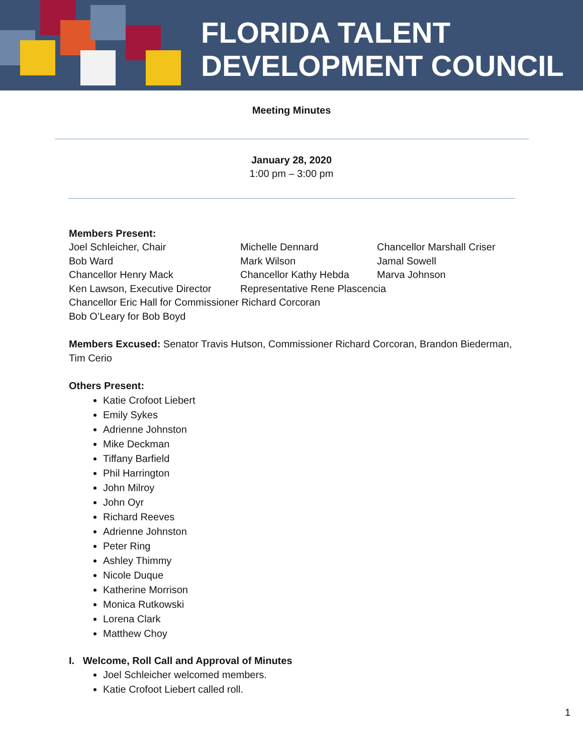FLORIDA TALENT
DEVELOPMENT COUNCIL
Meeting Minutes
January 28, 2020
1:00 pm – 3:00 pm
Members Present:
| Joel Schleicher, Chair | Michelle Dennard | Chancellor Marshall Criser |
| Bob Ward | Mark Wilson | Jamal Sowell |
| Chancellor Henry Mack | Chancellor Kathy Hebda | Marva Johnson |
| Ken Lawson, Executive Director | Representative Rene Plascencia | |
| Chancellor Eric Hall for Commissioner Richard Corcoran | | |
| Bob O’Leary for Bob Boyd | | |
Members Excused: Senator Travis Hutson, Commissioner Richard Corcoran, Brandon Biederman, Tim Cerio
Others Present:
Katie Crofoot Liebert
Emily Sykes
Adrienne Johnston
Mike Deckman
Tiffany Barfield
Phil Harrington
John Milroy
John Oyr
Richard Reeves
Adrienne Johnston
Peter Ring
Ashley Thimmy
Nicole Duque
Katherine Morrison
Monica Rutkowski
Lorena Clark
Matthew Choy
I. Welcome, Roll Call and Approval of Minutes
Joel Schleicher welcomed members.
Katie Crofoot Liebert called roll.
1